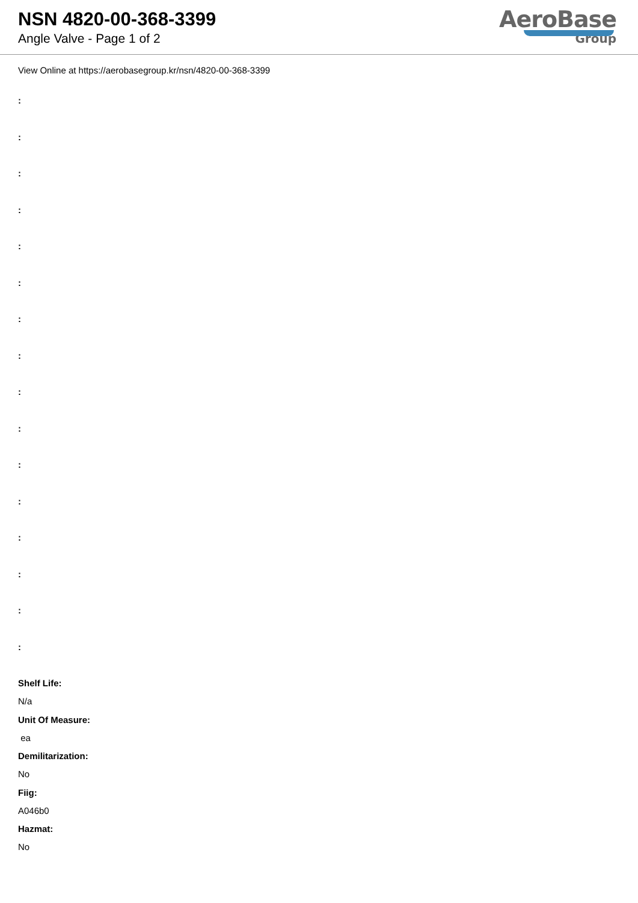NSN 4820-00-368-3399
Angle Valve - Page 1 of 2
AeroBase
Group
View Online at https://aerobasegroup.kr/nsn/4820-00-368-3399
:
:
:
:
:
:
:
:
:
:
:
:
:
:
:
:
Shelf Life:
N/a
Unit Of Measure:
ea
Demilitarization:
No
Fiig:
A046b0
Hazmat:
No